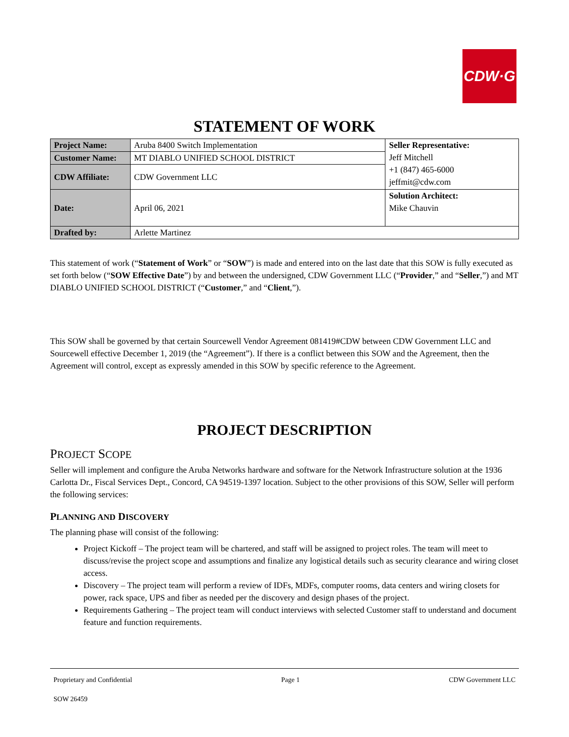CDW·G
STATEMENT OF WORK
| Project Name: | Aruba 8400 Switch Implementation | Seller Representative: Jeff Mitchell +1 (847) 465-6000 jeffmit@cdw.com |
| Customer Name: | MT DIABLO UNIFIED SCHOOL DISTRICT | |
| CDW Affiliate: | CDW Government LLC | |
| Date: | April 06, 2021 | Solution Architect: Mike Chauvin |
| Drafted by: | Arlette Martinez | |
This statement of work (“Statement of Work” or “SOW”) is made and entered into on the last date that this SOW is fully executed as set forth below (“SOW Effective Date”) by and between the undersigned, CDW Government LLC (“Provider,” and “Seller,”) and MT DIABLO UNIFIED SCHOOL DISTRICT (“Customer,” and “Client,”).
This SOW shall be governed by that certain Sourcewell Vendor Agreement 081419#CDW between CDW Government LLC and Sourcewell effective December 1, 2019 (the “Agreement”). If there is a conflict between this SOW and the Agreement, then the Agreement will control, except as expressly amended in this SOW by specific reference to the Agreement.
PROJECT DESCRIPTION
PROJECT SCOPE
Seller will implement and configure the Aruba Networks hardware and software for the Network Infrastructure solution at the 1936 Carlotta Dr., Fiscal Services Dept., Concord, CA 94519-1397 location. Subject to the other provisions of this SOW, Seller will perform the following services:
PLANNING AND DISCOVERY
The planning phase will consist of the following:
Project Kickoff – The project team will be chartered, and staff will be assigned to project roles. The team will meet to discuss/revise the project scope and assumptions and finalize any logistical details such as security clearance and wiring closet access.
Discovery – The project team will perform a review of IDFs, MDFs, computer rooms, data centers and wiring closets for power, rack space, UPS and fiber as needed per the discovery and design phases of the project.
Requirements Gathering – The project team will conduct interviews with selected Customer staff to understand and document feature and function requirements.
Proprietary and Confidential Page 1 CDW Government LLC
SOW 26459